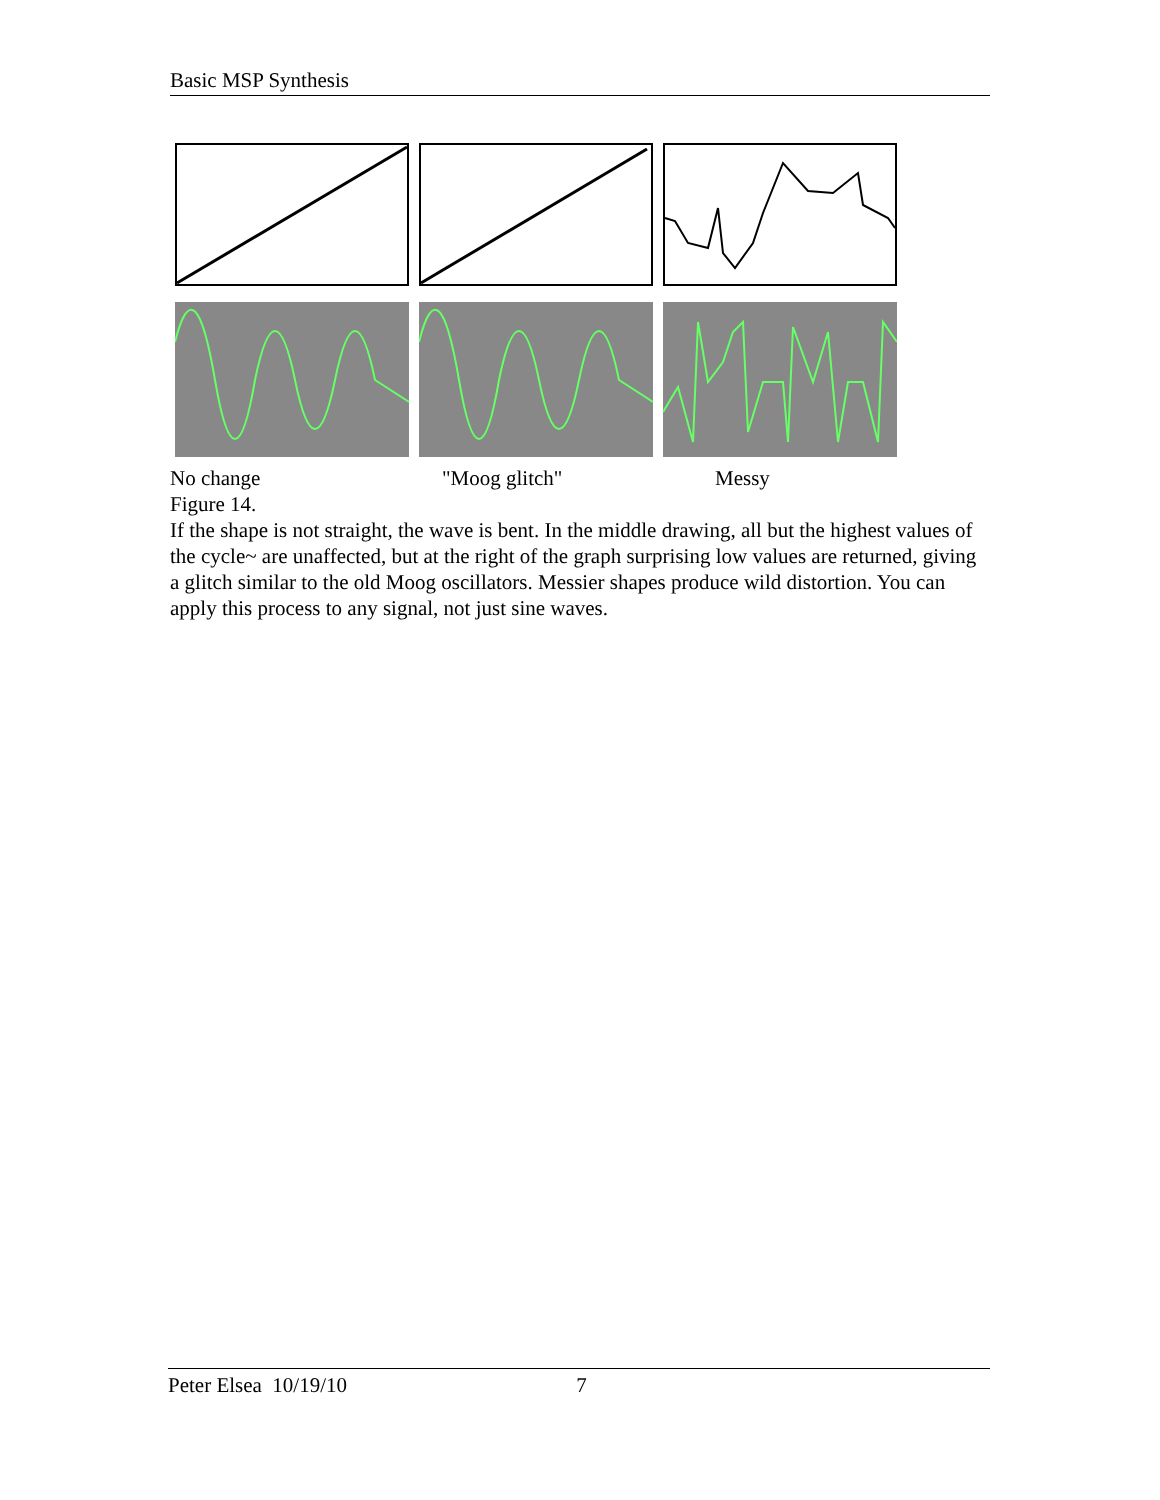Basic MSP Synthesis
No change "Moog glitch" Messy
Figure 14.
If the shape is not straight, the wave is bent. In the middle drawing, all but the highest values of the cycle~ are unaffected, but at the right of the graph surprising low values are returned, giving a glitch similar to the old Moog oscillators. Messier shapes produce wild distortion. You can apply this process to any signal, not just sine waves.
Peter Elsea 10/19/10 7